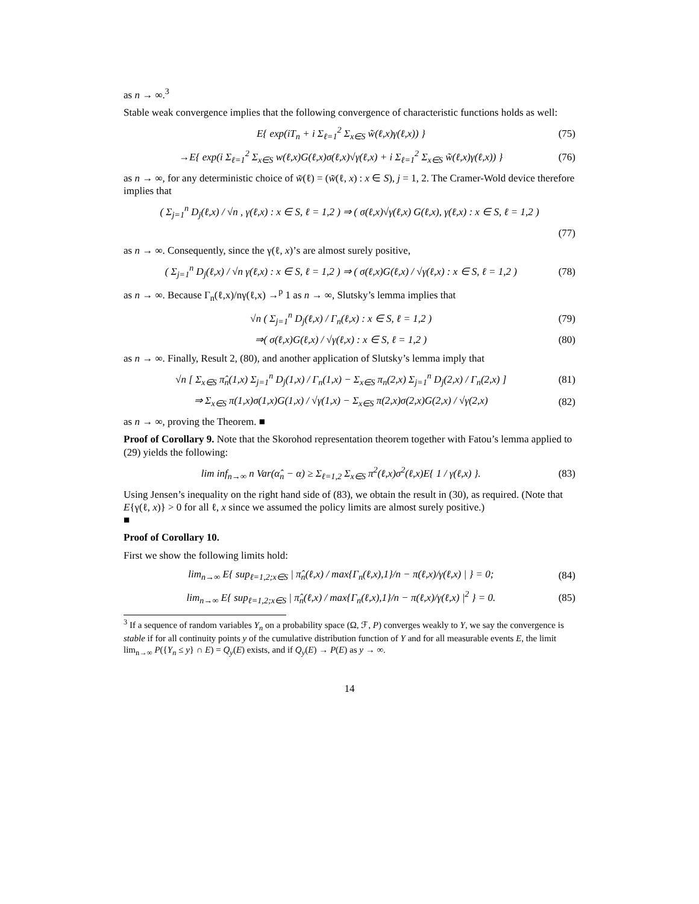as n → ∞.<sup>3</sup>
Stable weak convergence implies that the following convergence of characteristic functions holds as well:
E{ exp(iT<sub>n</sub> + i Σ<sub>ℓ=1</sub><sup>2</sup> Σ<sub>x∈S</sub> w̃(ℓ,x)γ(ℓ,x)) } (75)
→E{ exp(i Σ<sub>ℓ=1</sub><sup>2</sup> Σ<sub>x∈S</sub> w(ℓ,x)G(ℓ,x)σ(ℓ,x)√γ(ℓ,x) + i Σ<sub>ℓ=1</sub><sup>2</sup> Σ<sub>x∈S</sub> w̃(ℓ,x)γ(ℓ,x)) } (76)
as n → ∞, for any deterministic choice of w̃(ℓ) = (w̃(ℓ, x) : x ∈ S), j = 1, 2. The Cramer-Wold device therefore implies that
( Σ<sub>j=1</sub><sup>n</sup> D<sub>j</sub>(ℓ,x) / √n , γ(ℓ,x) : x ∈ S, ℓ = 1,2 ) ⇒ ( σ(ℓ,x)√γ(ℓ,x) G(ℓ,x), γ(ℓ,x) : x ∈ S, ℓ = 1,2 )
(77)
as n → ∞. Consequently, since the γ(ℓ, x)’s are almost surely positive,
( Σ<sub>j=1</sub><sup>n</sup> D<sub>j</sub>(ℓ,x) / √n γ(ℓ,x) : x ∈ S, ℓ = 1,2 ) ⇒ ( σ(ℓ,x)G(ℓ,x) / √γ(ℓ,x) : x ∈ S, ℓ = 1,2 ) (78)
as n → ∞. Because Γ<sub>n</sub>(ℓ,x)/nγ(ℓ,x) →<sup>p</sup> 1 as n → ∞, Slutsky’s lemma implies that
√n ( Σ<sub>j=1</sub><sup>n</sup> D<sub>j</sub>(ℓ,x) / Γ<sub>n</sub>(ℓ,x) : x ∈ S, ℓ = 1,2 ) (79)
⇒( σ(ℓ,x)G(ℓ,x) / √γ(ℓ,x) : x ∈ S, ℓ = 1,2 ) (80)
as n → ∞. Finally, Result 2, (80), and another application of Slutsky’s lemma imply that
√n [ Σ<sub>x∈S</sub> π̂<sub>n</sub>(1,x) Σ<sub>j=1</sub><sup>n</sup> D<sub>j</sub>(1,x) / Γ<sub>n</sub>(1,x) − Σ<sub>x∈S</sub> π<sub>n</sub>(2,x) Σ<sub>j=1</sub><sup>n</sup> D<sub>j</sub>(2,x) / Γ<sub>n</sub>(2,x) ] (81)
⇒ Σ<sub>x∈S</sub> π(1,x)σ(1,x)G(1,x) / √γ(1,x) − Σ<sub>x∈S</sub> π(2,x)σ(2,x)G(2,x) / √γ(2,x) (82)
as n → ∞, proving the Theorem. ■
Proof of Corollary 9. Note that the Skorohod representation theorem together with Fatou’s lemma applied to (29) yields the following:
lim inf<sub>n→∞</sub> n Var(α̂<sub>n</sub> − α) ≥ Σ<sub>ℓ=1,2</sub> Σ<sub>x∈S</sub> π<sup>2</sup>(ℓ,x)σ<sup>2</sup>(ℓ,x)E{ 1 / γ(ℓ,x) }. (83)
Using Jensen’s inequality on the right hand side of (83), we obtain the result in (30), as required. (Note that E{γ(ℓ, x)} > 0 for all ℓ, x since we assumed the policy limits are almost surely positive.)
■
Proof of Corollary 10.
First we show the following limits hold:
lim<sub>n→∞</sub> E{ sup<sub>ℓ=1,2;x∈S</sub> | π̂<sub>n</sub>(ℓ,x) / max{Γ<sub>n</sub>(ℓ,x),1}/n − π(ℓ,x)/γ(ℓ,x) | } = 0; (84)
lim<sub>n→∞</sub> E{ sup<sub>ℓ=1,2;x∈S</sub> | π̂<sub>n</sub>(ℓ,x) / max{Γ<sub>n</sub>(ℓ,x),1}/n − π(ℓ,x)/γ(ℓ,x) |<sup>2</sup> } = 0. (85)
<sup>3</sup> If a sequence of random variables Y<sub>n</sub> on a probability space (Ω, ℱ, P) converges weakly to Y, we say the convergence is stable if for all continuity points y of the cumulative distribution function of Y and for all measurable events E, the limit lim<sub>n→∞</sub> P({Y<sub>n</sub> ≤ y} ∩ E) = Q<sub>y</sub>(E) exists, and if Q<sub>y</sub>(E) → P(E) as y → ∞.
14